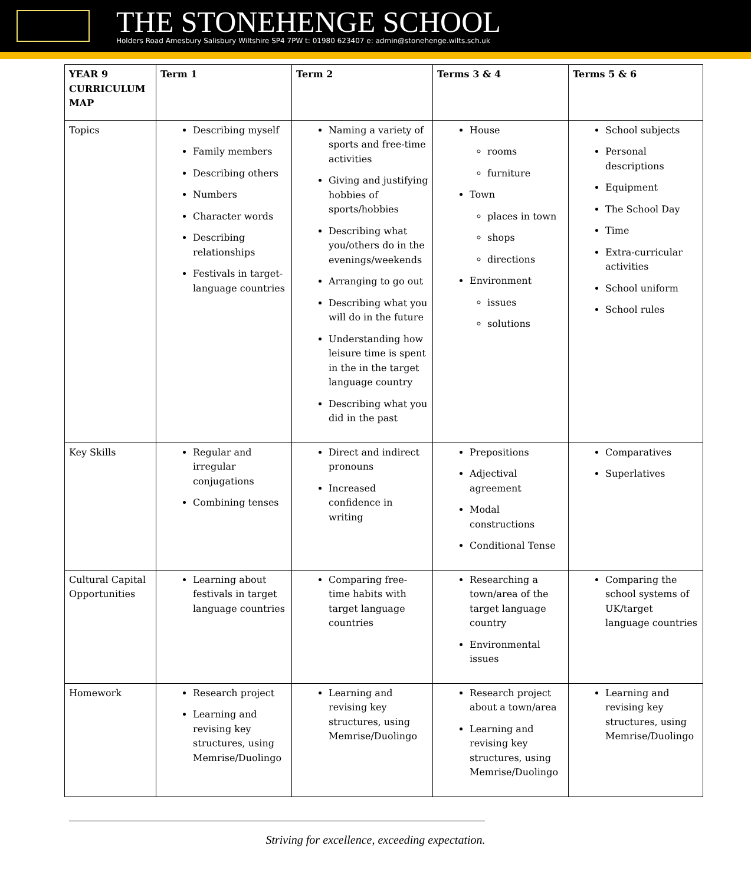THE STONEHENGE SCHOOL
Holders Road Amesbury Salisbury Wiltshire SP4 7PW t: 01980 623407 e: admin@stonehenge.wilts.sch.uk
| YEAR 9 CURRICULUM MAP | Term 1 | Term 2 | Terms 3 & 4 | Terms 5 & 6 |
| --- | --- | --- | --- | --- |
| Topics | Describing myself Family members Describing others Numbers Character words Describing relationships Festivals in target-language countries | Naming a variety of sports and free-time activities Giving and justifying hobbies of sports/hobbies Describing what you/others do in the evenings/weekends Arranging to go out Describing what you will do in the future Understanding how leisure time is spent in the in the target language country Describing what you did in the past | House rooms furniture Town places in town shops directions Environment issues solutions | School subjects Personal descriptions Equipment The School Day Time Extra-curricular activities School uniform School rules |
| Key Skills | Regular and irregular conjugations Combining tenses | Direct and indirect pronouns Increased confidence in writing | Prepositions Adjectival agreement Modal constructions Conditional Tense | Comparatives Superlatives |
| Cultural Capital Opportunities | Learning about festivals in target language countries | Comparing free-time habits with target language countries | Researching a town/area of the target language country Environmental issues | Comparing the school systems of UK/target language countries |
| Homework | Research project Learning and revising key structures, using Memrise/Duolingo | Learning and revising key structures, using Memrise/Duolingo | Research project about a town/area Learning and revising key structures, using Memrise/Duolingo | Learning and revising key structures, using Memrise/Duolingo |
Striving for excellence, exceeding expectation.